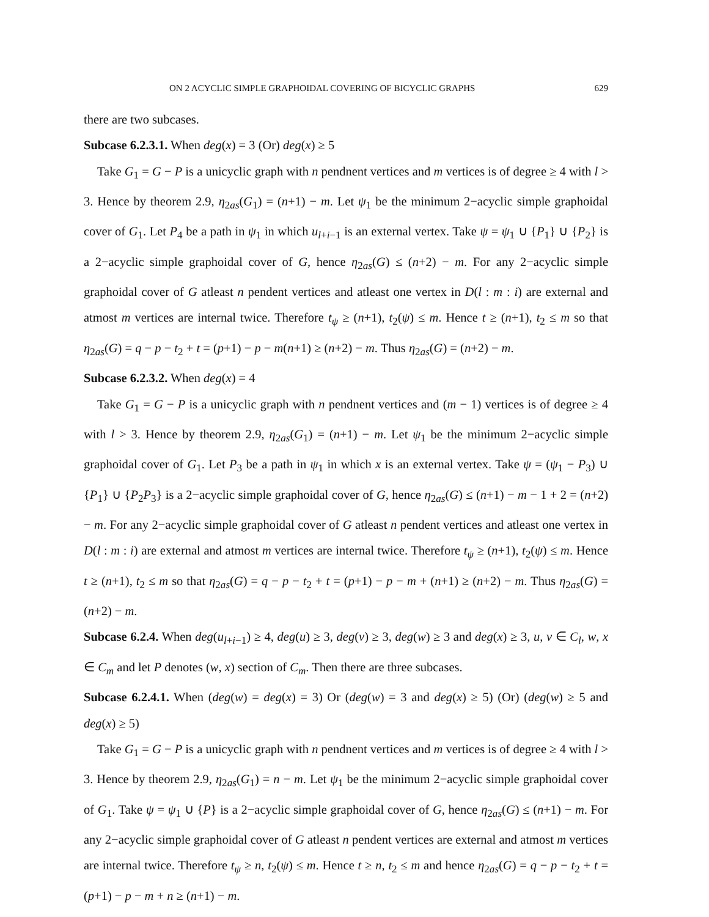ON 2 ACYCLIC SIMPLE GRAPHOIDAL COVERING OF BICYCLIC GRAPHS 629
there are two subcases.
Subcase 6.2.3.1. When deg(x) = 3 (Or) deg(x) ≥ 5
Take G<sub>1</sub> = G − P is a unicyclic graph with n pendnent vertices and m vertices is of degree ≥ 4 with l > 3. Hence by theorem 2.9, η<sub>2as</sub>(G<sub>1</sub>) = (n+1) − m. Let ψ<sub>1</sub> be the minimum 2−acyclic simple graphoidal cover of G<sub>1</sub>. Let P<sub>4</sub> be a path in ψ<sub>1</sub> in which u<sub>l+i−1</sub> is an external vertex. Take ψ = ψ<sub>1</sub> ∪ {P<sub>1</sub>} ∪ {P<sub>2</sub>} is a 2−acyclic simple graphoidal cover of G, hence η<sub>2as</sub>(G) ≤ (n+2) − m. For any 2−acyclic simple graphoidal cover of G atleast n pendent vertices and atleast one vertex in D(l : m : i) are external and atmost m vertices are internal twice. Therefore t<sub>ψ</sub> ≥ (n+1), t<sub>2</sub>(ψ) ≤ m. Hence t ≥ (n+1), t<sub>2</sub> ≤ m so that η<sub>2as</sub>(G) = q − p − t<sub>2</sub> + t = (p+1) − p − m(n+1) ≥ (n+2) − m. Thus η<sub>2as</sub>(G) = (n+2) − m.
Subcase 6.2.3.2. When deg(x) = 4
Take G<sub>1</sub> = G − P is a unicyclic graph with n pendnent vertices and (m − 1) vertices is of degree ≥ 4 with l > 3. Hence by theorem 2.9, η<sub>2as</sub>(G<sub>1</sub>) = (n+1) − m. Let ψ<sub>1</sub> be the minimum 2−acyclic simple graphoidal cover of G<sub>1</sub>. Let P<sub>3</sub> be a path in ψ<sub>1</sub> in which x is an external vertex. Take ψ = (ψ<sub>1</sub> − P<sub>3</sub>) ∪ {P<sub>1</sub>} ∪ {P<sub>2</sub>P<sub>3</sub>} is a 2−acyclic simple graphoidal cover of G, hence η<sub>2as</sub>(G) ≤ (n+1) − m − 1 + 2 = (n+2) − m. For any 2−acyclic simple graphoidal cover of G atleast n pendent vertices and atleast one vertex in D(l : m : i) are external and atmost m vertices are internal twice. Therefore t<sub>ψ</sub> ≥ (n+1), t<sub>2</sub>(ψ) ≤ m. Hence t ≥ (n+1), t<sub>2</sub> ≤ m so that η<sub>2as</sub>(G) = q − p − t<sub>2</sub> + t = (p+1) − p − m + (n+1) ≥ (n+2) − m. Thus η<sub>2as</sub>(G) = (n+2) − m.
Subcase 6.2.4. When deg(u<sub>l+i−1</sub>) ≥ 4, deg(u) ≥ 3, deg(v) ≥ 3, deg(w) ≥ 3 and deg(x) ≥ 3, u, v ∈ C<sub>l</sub>, w, x ∈ C<sub>m</sub> and let P denotes (w, x) section of C<sub>m</sub>. Then there are three subcases.
Subcase 6.2.4.1. When (deg(w) = deg(x) = 3) Or (deg(w) = 3 and deg(x) ≥ 5) (Or) (deg(w) ≥ 5 and deg(x) ≥ 5)
Take G<sub>1</sub> = G − P is a unicyclic graph with n pendnent vertices and m vertices is of degree ≥ 4 with l > 3. Hence by theorem 2.9, η<sub>2as</sub>(G<sub>1</sub>) = n − m. Let ψ<sub>1</sub> be the minimum 2−acyclic simple graphoidal cover of G<sub>1</sub>. Take ψ = ψ<sub>1</sub> ∪ {P} is a 2−acyclic simple graphoidal cover of G, hence η<sub>2as</sub>(G) ≤ (n+1) − m. For any 2−acyclic simple graphoidal cover of G atleast n pendent vertices are external and atmost m vertices are internal twice. Therefore t<sub>ψ</sub> ≥ n, t<sub>2</sub>(ψ) ≤ m. Hence t ≥ n, t<sub>2</sub> ≤ m and hence η<sub>2as</sub>(G) = q − p − t<sub>2</sub> + t = (p+1) − p − m + n ≥ (n+1) − m.